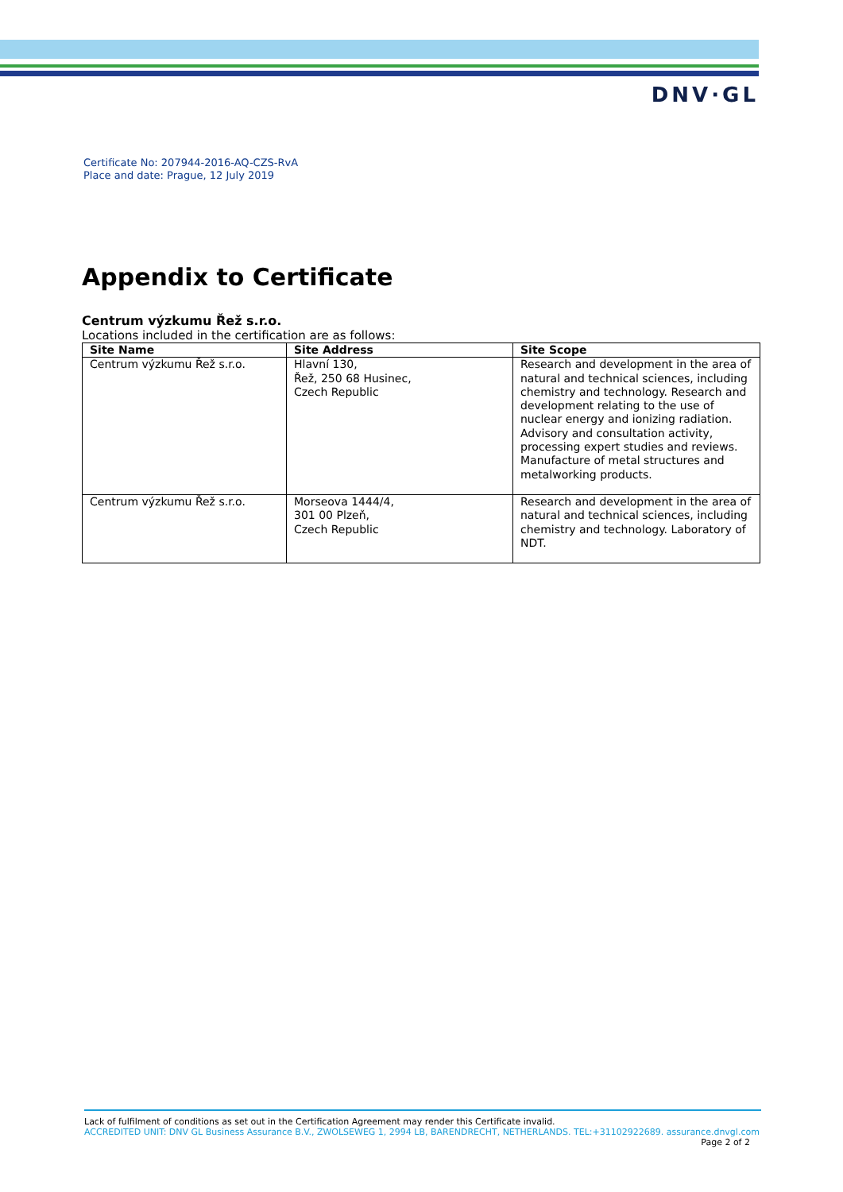DNV·GL
Certificate No: 207944-2016-AQ-CZS-RvA
Place and date: Prague, 12 July 2019
Appendix to Certificate
Centrum výzkumu Řež s.r.o.
Locations included in the certification are as follows:
| Site Name | Site Address | Site Scope |
| --- | --- | --- |
| Centrum výzkumu Řež s.r.o. | Hlavní 130, Řež, 250 68 Husinec, Czech Republic | Research and development in the area of natural and technical sciences, including chemistry and technology. Research and development relating to the use of nuclear energy and ionizing radiation. Advisory and consultation activity, processing expert studies and reviews. Manufacture of metal structures and metalworking products. |
| Centrum výzkumu Řež s.r.o. | Morseova 1444/4, 301 00 Plzeň, Czech Republic | Research and development in the area of natural and technical sciences, including chemistry and technology. Laboratory of NDT. |
Lack of fulfilment of conditions as set out in the Certification Agreement may render this Certificate invalid.
ACCREDITED UNIT: DNV GL Business Assurance B.V., ZWOLSEWEG 1, 2994 LB, BARENDRECHT, NETHERLANDS. TEL:+31102922689. assurance.dnvgl.com
Page 2 of 2